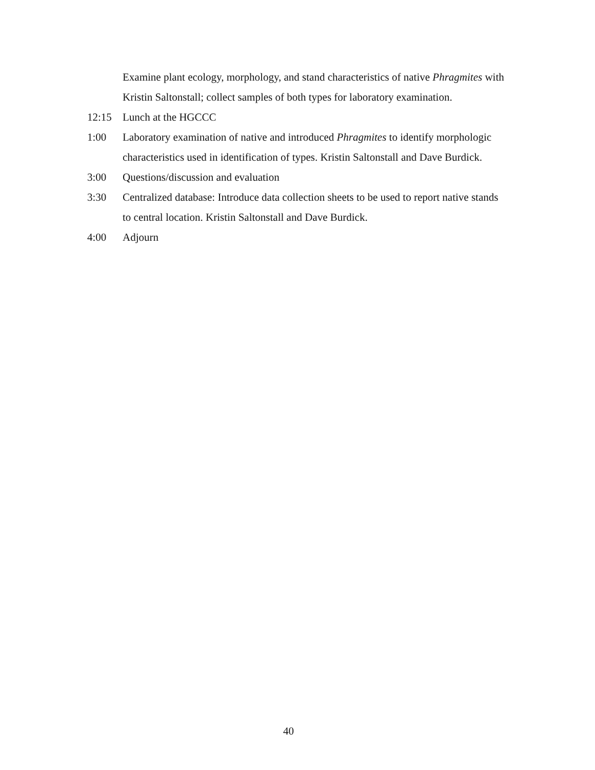Examine plant ecology, morphology, and stand characteristics of native Phragmites with Kristin Saltonstall; collect samples of both types for laboratory examination.
12:15 Lunch at the HGCCC
1:00 Laboratory examination of native and introduced Phragmites to identify morphologic characteristics used in identification of types. Kristin Saltonstall and Dave Burdick.
3:00 Questions/discussion and evaluation
3:30 Centralized database: Introduce data collection sheets to be used to report native stands to central location. Kristin Saltonstall and Dave Burdick.
4:00 Adjourn
40